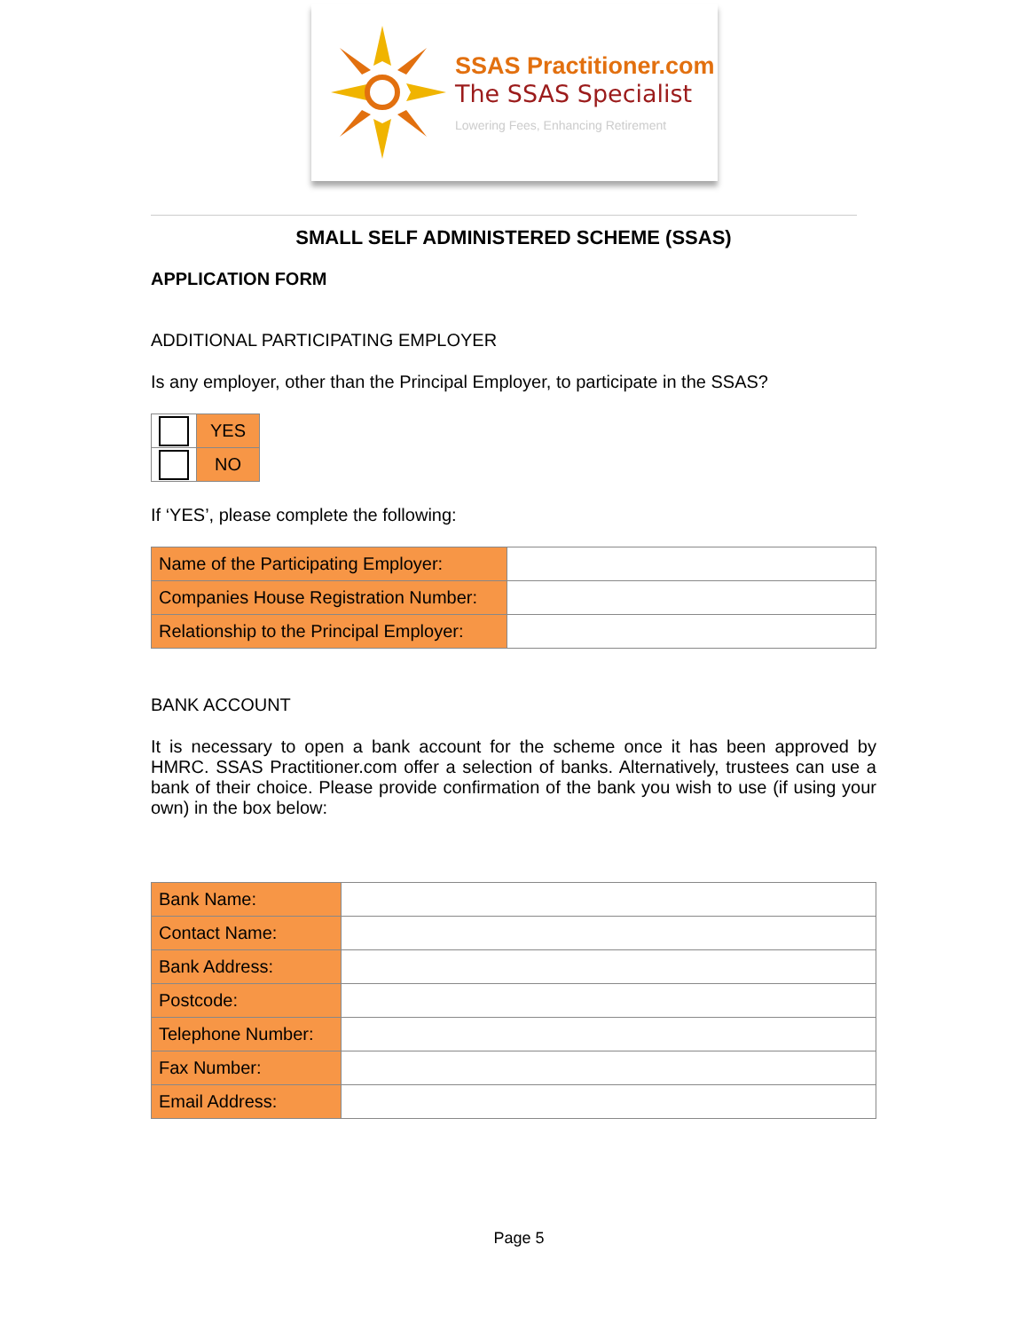SSAS Practitioner.com
The SSAS Specialist
Lowering Fees, Enhancing Retirement
SMALL SELF ADMINISTERED SCHEME (SSAS)
APPLICATION FORM
ADDITIONAL PARTICIPATING EMPLOYER
Is any employer, other than the Principal Employer, to participate in the SSAS?
| | YES |
| | NO |
If ‘YES’, please complete the following:
| Name of the Participating Employer: | |
| Companies House Registration Number: | |
| Relationship to the Principal Employer: | |
BANK ACCOUNT
It is necessary to open a bank account for the scheme once it has been approved by HMRC. SSAS Practitioner.com offer a selection of banks. Alternatively, trustees can use a bank of their choice. Please provide confirmation of the bank you wish to use (if using your own) in the box below:
| Bank Name: | |
| Contact Name: | |
| Bank Address: | |
| Postcode: | |
| Telephone Number: | |
| Fax Number: | |
| Email Address: | |
Page 5